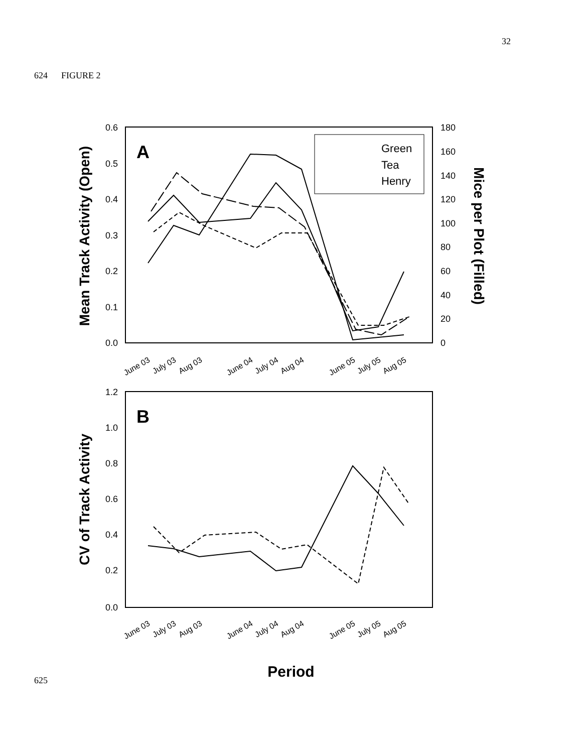32
624 FIGURE 2
0.6
0.5
0.4
0.3
0.2
0.1
0.0
1.2
1.0
0.8
0.6
0.4
0.2
0.0
180
160
140
120
100
80
60
40
20
0
A
B
Mean Track Activity (Open)
Mice per Plot (Filled)
CV of Track Activity
Period
Green
Tea
Henry
June 03
July 03
Aug 03
June 04
July 04
Aug 04
June 05
July 05
Aug 05
June 03
July 03
Aug 03
June 04
July 04
Aug 04
June 05
July 05
Aug 05
625